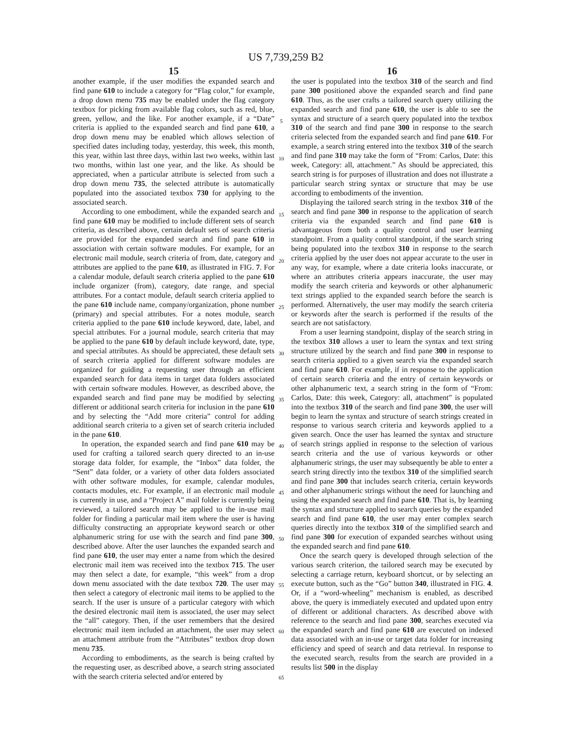US 7,739,259 B2
15
another example, if the user modifies the expanded search and find pane 610 to include a category for “Flag color,” for example, a drop down menu 735 may be enabled under the flag category textbox for picking from available flag colors, such as red, blue, green, yellow, and the like. For another example, if a “Date” criteria is applied to the expanded search and find pane 610, a drop down menu may be enabled which allows selection of specified dates including today, yesterday, this week, this month, this year, within last three days, within last two weeks, within last two months, within last one year, and the like. As should be appreciated, when a particular attribute is selected from such a drop down menu 735, the selected attribute is automatically populated into the associated textbox 730 for applying to the associated search.
According to one embodiment, while the expanded search and find pane 610 may be modified to include different sets of search criteria, as described above, certain default sets of search criteria are provided for the expanded search and find pane 610 in association with certain software modules. For example, for an electronic mail module, search criteria of from, date, category and attributes are applied to the pane 610, as illustrated in FIG. 7. For a calendar module, default search criteria applied to the pane 610 include organizer (from), category, date range, and special attributes. For a contact module, default search criteria applied to the pane 610 include name, company/organization, phone number (primary) and special attributes. For a notes module, search criteria applied to the pane 610 include keyword, date, label, and special attributes. For a journal module, search criteria that may be applied to the pane 610 by default include keyword, date, type, and special attributes. As should be appreciated, these default sets of search criteria applied for different software modules are organized for guiding a requesting user through an efficient expanded search for data items in target data folders associated with certain software modules. However, as described above, the expanded search and find pane may be modified by selecting different or additional search criteria for inclusion in the pane 610 and by selecting the “Add more criteria” control for adding additional search criteria to a given set of search criteria included in the pane 610.
In operation, the expanded search and find pane 610 may be used for crafting a tailored search query directed to an in-use storage data folder, for example, the “Inbox” data folder, the “Sent” data folder, or a variety of other data folders associated with other software modules, for example, calendar modules, contacts modules, etc. For example, if an electronic mail module is currently in use, and a “Project A” mail folder is currently being reviewed, a tailored search may be applied to the in-use mail folder for finding a particular mail item where the user is having difficulty constructing an appropriate keyword search or other alphanumeric string for use with the search and find pane 300, described above. After the user launches the expanded search and find pane 610, the user may enter a name from which the desired electronic mail item was received into the textbox 715. The user may then select a date, for example, “this week” from a drop down menu associated with the date textbox 720. The user may then select a category of electronic mail items to be applied to the search. If the user is unsure of a particular category with which the desired electronic mail item is associated, the user may select the “all” category. Then, if the user remembers that the desired electronic mail item included an attachment, the user may select an attachment attribute from the “Attributes” textbox drop down menu 735.
According to embodiments, as the search is being crafted by the requesting user, as described above, a search string associated with the search criteria selected and/or entered by
16
the user is populated into the textbox 310 of the search and find pane 300 positioned above the expanded search and find pane 610. Thus, as the user crafts a tailored search query utilizing the expanded search and find pane 610, the user is able to see the syntax and structure of a search query populated into the textbox 310 of the search and find pane 300 in response to the search criteria selected from the expanded search and find pane 610. For example, a search string entered into the textbox 310 of the search and find pane 310 may take the form of “From: Carlos, Date: this week, Category: all, attachment.” As should be appreciated, this search string is for purposes of illustration and does not illustrate a particular search string syntax or structure that may be use according to embodiments of the invention.
Displaying the tailored search string in the textbox 310 of the search and find pane 300 in response to the application of search criteria via the expanded search and find pane 610 is advantageous from both a quality control and user learning standpoint. From a quality control standpoint, if the search string being populated into the textbox 310 in response to the search criteria applied by the user does not appear accurate to the user in any way, for example, where a date criteria looks inaccurate, or where an attributes criteria appears inaccurate, the user may modify the search criteria and keywords or other alphanumeric text strings applied to the expanded search before the search is performed. Alternatively, the user may modify the search criteria or keywords after the search is performed if the results of the search are not satisfactory.
From a user learning standpoint, display of the search string in the textbox 310 allows a user to learn the syntax and text string structure utilized by the search and find pane 300 in response to search criteria applied to a given search via the expanded search and find pane 610. For example, if in response to the application of certain search criteria and the entry of certain keywords or other alphanumeric text, a search string in the form of “From: Carlos, Date: this week, Category: all, attachment” is populated into the textbox 310 of the search and find pane 300, the user will begin to learn the syntax and structure of search strings created in response to various search criteria and keywords applied to a given search. Once the user has learned the syntax and structure of search strings applied in response to the selection of various search criteria and the use of various keywords or other alphanumeric strings, the user may subsequently be able to enter a search string directly into the textbox 310 of the simplified search and find pane 300 that includes search criteria, certain keywords and other alphanumeric strings without the need for launching and using the expanded search and find pane 610. That is, by learning the syntax and structure applied to search queries by the expanded search and find pane 610, the user may enter complex search queries directly into the textbox 310 of the simplified search and find pane 300 for execution of expanded searches without using the expanded search and find pane 610.
Once the search query is developed through selection of the various search criterion, the tailored search may be executed by selecting a carriage return, keyboard shortcut, or by selecting an execute button, such as the “Go” button 340, illustrated in FIG. 4. Or, if a “word-wheeling” mechanism is enabled, as described above, the query is immediately executed and updated upon entry of different or additional characters. As described above with reference to the search and find pane 300, searches executed via the expanded search and find pane 610 are executed on indexed data associated with an in-use or target data folder for increasing efficiency and speed of search and data retrieval. In response to the executed search, results from the search are provided in a results list 500 in the display
5
10
15
20
25
30
35
40
45
50
55
60
65